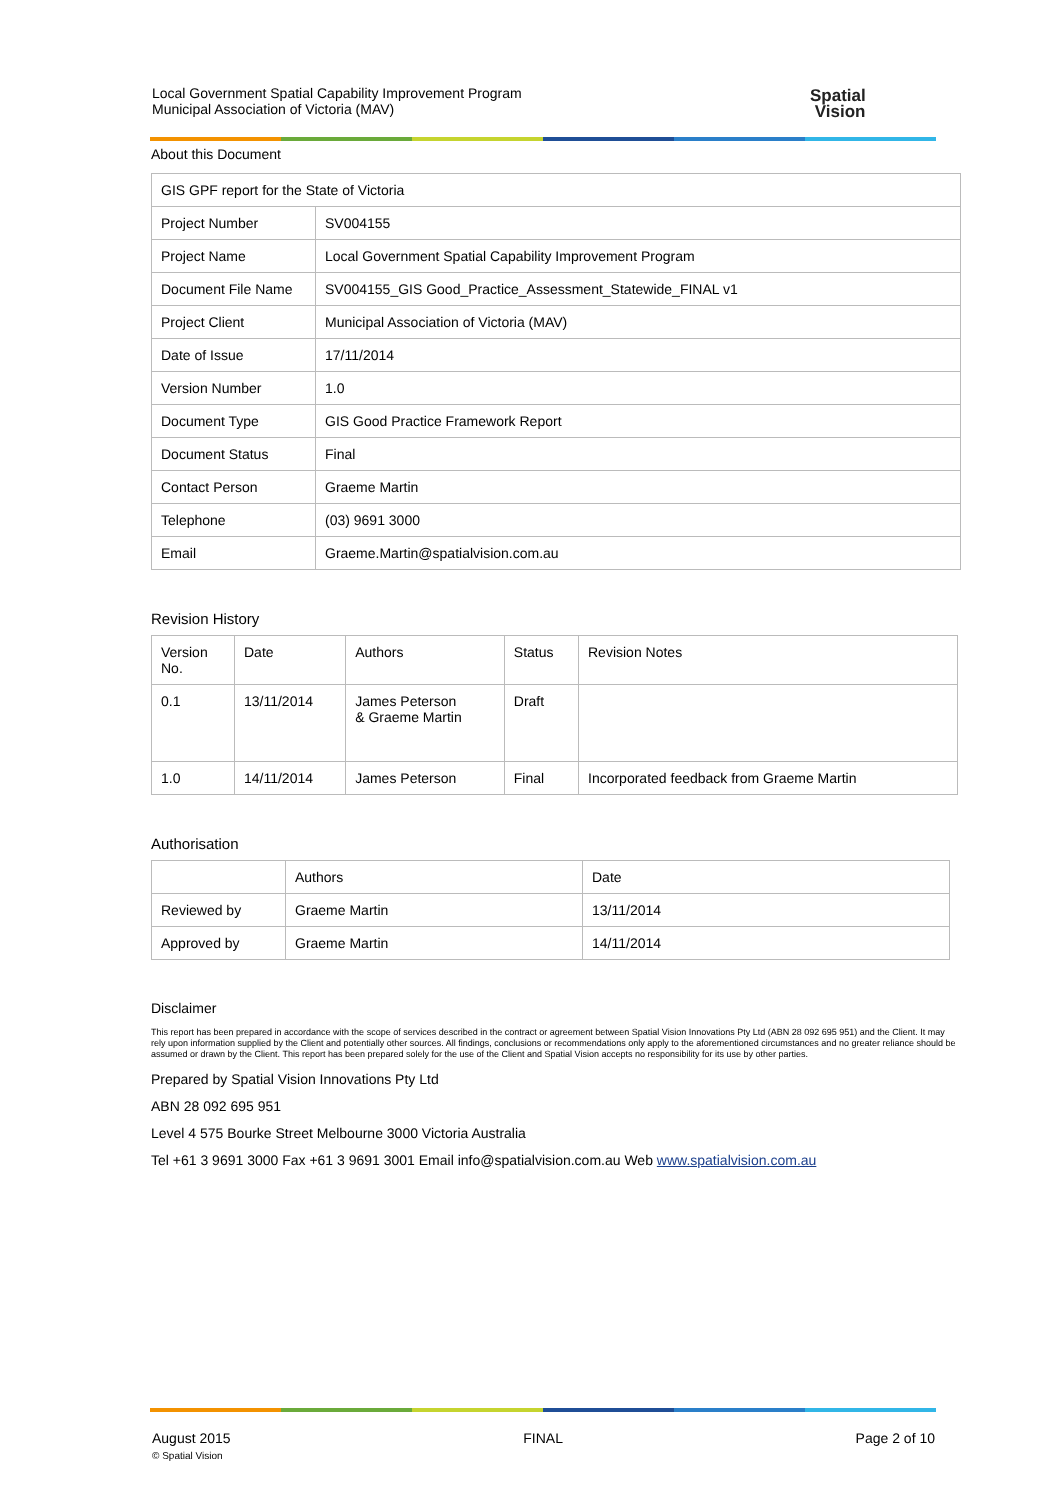Local Government Spatial Capability Improvement Program
Municipal Association of Victoria (MAV)
Spatial
Vision
About this Document
| GIS GPF report for the State of Victoria | |
| Project Number | SV004155 |
| Project Name | Local Government Spatial Capability Improvement Program |
| Document File Name | SV004155_GIS Good_Practice_Assessment_Statewide_FINAL v1 |
| Project Client | Municipal Association of Victoria (MAV) |
| Date of Issue | 17/11/2014 |
| Version Number | 1.0 |
| Document Type | GIS Good Practice Framework Report |
| Document Status | Final |
| Contact Person | Graeme Martin |
| Telephone | (03) 9691 3000 |
| Email | Graeme.Martin@spatialvision.com.au |
Revision History
| Version No. | Date | Authors | Status | Revision Notes |
| --- | --- | --- | --- | --- |
| 0.1 | 13/11/2014 | James Peterson & Graeme Martin | Draft | |
| 1.0 | 14/11/2014 | James Peterson | Final | Incorporated feedback from Graeme Martin |
Authorisation
| | Authors | Date |
| Reviewed by | Graeme Martin | 13/11/2014 |
| Approved by | Graeme Martin | 14/11/2014 |
Disclaimer
This report has been prepared in accordance with the scope of services described in the contract or agreement between Spatial Vision Innovations Pty Ltd (ABN 28 092 695 951) and the Client. It may rely upon information supplied by the Client and potentially other sources. All findings, conclusions or recommendations only apply to the aforementioned circumstances and no greater reliance should be assumed or drawn by the Client. This report has been prepared solely for the use of the Client and Spatial Vision accepts no responsibility for its use by other parties.
Prepared by Spatial Vision Innovations Pty Ltd
ABN 28 092 695 951
Level 4 575 Bourke Street Melbourne 3000 Victoria Australia
Tel +61 3 9691 3000 Fax +61 3 9691 3001 Email info@spatialvision.com.au Web www.spatialvision.com.au
August 2015
© Spatial Vision
FINAL Page 2 of 10